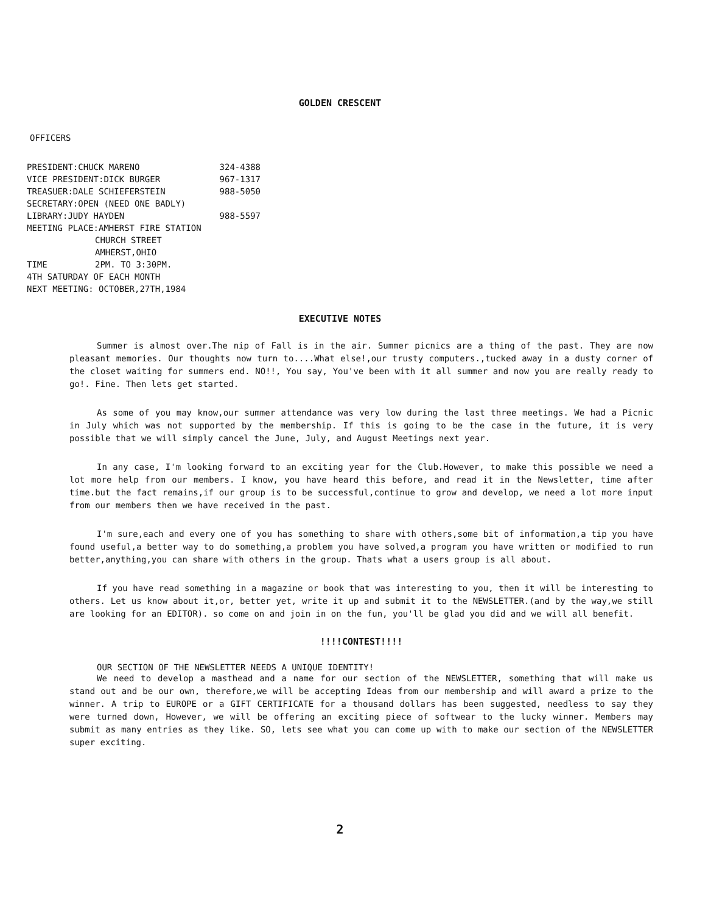GOLDEN CRESCENT
OFFICERS
| PRESIDENT:CHUCK MARENO | | 324-4388 |
| VICE PRESIDENT:DICK BURGER | | 967-1317 |
| TREASUER:DALE SCHIEFERSTEIN | | 988-5050 |
| SECRETARY:OPEN (NEED ONE BADLY) | | |
| LIBRARY:JUDY HAYDEN | | 988-5597 |
| MEETING PLACE:AMHERST FIRE STATION | | |
| | CHURCH STREET | |
| | AMHERST,OHIO | |
| TIME | 2PM. TO 3:30PM. | |
| 4TH SATURDAY OF EACH MONTH | | |
| NEXT MEETING: OCTOBER,27TH,1984 | | |
EXECUTIVE NOTES
Summer is almost over.The nip of Fall is in the air. Summer picnics are a thing of the past. They are now pleasant memories. Our thoughts now turn to....What else!,our trusty computers.,tucked away in a dusty corner of the closet waiting for summers end. NO!!, You say, You've been with it all summer and now you are really ready to go!. Fine. Then lets get started.
As some of you may know,our summer attendance was very low during the last three meetings. We had a Picnic in July which was not supported by the membership. If this is going to be the case in the future, it is very possible that we will simply cancel the June, July, and August Meetings next year.
In any case, I'm looking forward to an exciting year for the Club.However, to make this possible we need a lot more help from our members. I know, you have heard this before, and read it in the Newsletter, time after time.but the fact remains,if our group is to be successful,continue to grow and develop, we need a lot more input from our members then we have received in the past.
I'm sure,each and every one of you has something to share with others,some bit of information,a tip you have found useful,a better way to do something,a problem you have solved,a program you have written or modified to run better,anything,you can share with others in the group. Thats what a users group is all about.
If you have read something in a magazine or book that was interesting to you, then it will be interesting to others. Let us know about it,or, better yet, write it up and submit it to the NEWSLETTER.(and by the way,we still are looking for an EDITOR). so come on and join in on the fun, you'll be glad you did and we will all benefit.
!!!!CONTEST!!!!
OUR SECTION OF THE NEWSLETTER NEEDS A UNIQUE IDENTITY!
We need to develop a masthead and a name for our section of the NEWSLETTER, something that will make us stand out and be our own, therefore,we will be accepting Ideas from our membership and will award a prize to the winner. A trip to EUROPE or a GIFT CERTIFICATE for a thousand dollars has been suggested, needless to say they were turned down, However, we will be offering an exciting piece of softwear to the lucky winner. Members may submit as many entries as they like. SO, lets see what you can come up with to make our section of the NEWSLETTER super exciting.
2